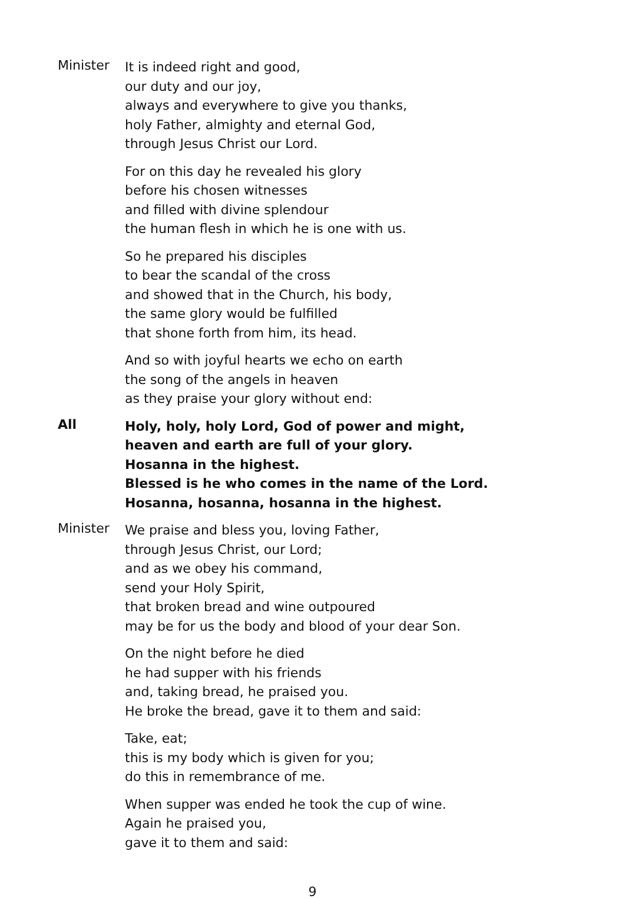Minister
It is indeed right and good,
our duty and our joy,
always and everywhere to give you thanks,
holy Father, almighty and eternal God,
through Jesus Christ our Lord.
For on this day he revealed his glory
before his chosen witnesses
and filled with divine splendour
the human flesh in which he is one with us.
So he prepared his disciples
to bear the scandal of the cross
and showed that in the Church, his body,
the same glory would be fulfilled
that shone forth from him, its head.
And so with joyful hearts we echo on earth
the song of the angels in heaven
as they praise your glory without end:
All
Holy, holy, holy Lord, God of power and might,
heaven and earth are full of your glory.
Hosanna in the highest.
Blessed is he who comes in the name of the Lord.
Hosanna, hosanna, hosanna in the highest.
Minister
We praise and bless you, loving Father,
through Jesus Christ, our Lord;
and as we obey his command,
send your Holy Spirit,
that broken bread and wine outpoured
may be for us the body and blood of your dear Son.
On the night before he died
he had supper with his friends
and, taking bread, he praised you.
He broke the bread, gave it to them and said:
Take, eat;
this is my body which is given for you;
do this in remembrance of me.
When supper was ended he took the cup of wine.
Again he praised you,
gave it to them and said:
9